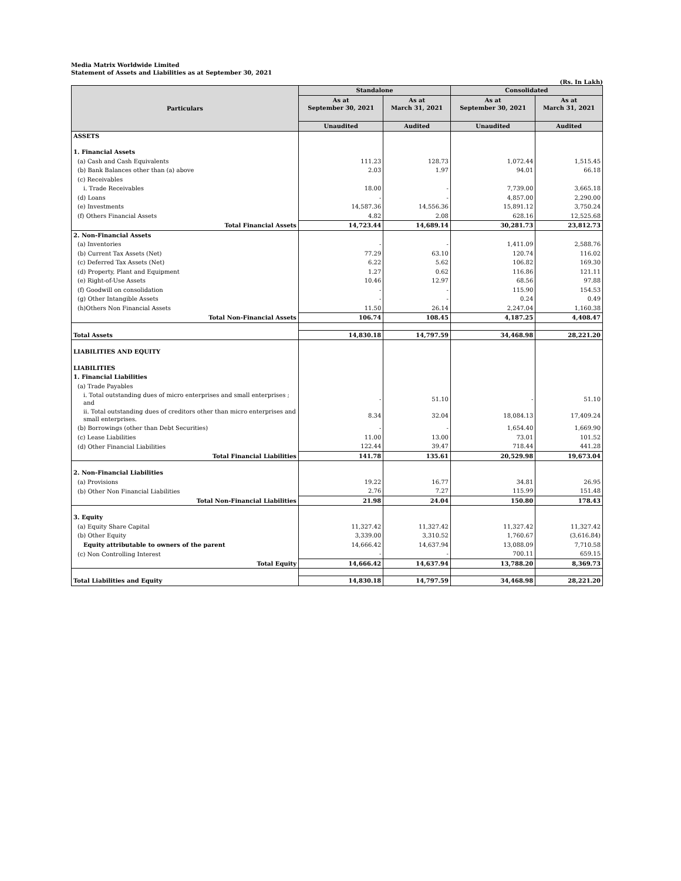Media Matrix Worldwide Limited
Statement of Assets and Liabilities as at September 30, 2021
(Rs. In Lakh)
| Particulars | Standalone | | Consolidated | |
| --- | --- | --- | --- | --- |
| | As at September 30, 2021 | As at March 31, 2021 | As at September 30, 2021 | As at March 31, 2021 |
| | Unaudited | Audited | Unaudited | Audited |
| ASSETS | | | | |
| 1. Financial Assets | | | | |
| (a) Cash and Cash Equivalents | 111.23 | 128.73 | 1,072.44 | 1,515.45 |
| (b) Bank Balances other than (a) above | 2.03 | 1.97 | 94.01 | 66.18 |
| (c) Receivables | | | | |
| i. Trade Receivables | 18.00 | - | 7,739.00 | 3,665.18 |
| (d) Loans | - | - | 4,857.00 | 2,290.00 |
| (e) Investments | 14,587.36 | 14,556.36 | 15,891.12 | 3,750.24 |
| (f) Others Financial Assets | 4.82 | 2.08 | 628.16 | 12,525.68 |
| Total Financial Assets | 14,723.44 | 14,689.14 | 30,281.73 | 23,812.73 |
| 2. Non-Financial Assets | | | | |
| (a) Inventories | - | - | 1,411.09 | 2,588.76 |
| (b) Current Tax Assets (Net) | 77.29 | 63.10 | 120.74 | 116.02 |
| (c) Deferred Tax Assets (Net) | 6.22 | 5.62 | 106.82 | 169.30 |
| (d) Property, Plant and Equipment | 1.27 | 0.62 | 116.86 | 121.11 |
| (e) Right-of-Use Assets | 10.46 | 12.97 | 68.56 | 97.88 |
| (f) Goodwill on consolidation | - | - | 115.90 | 154.53 |
| (g) Other Intangible Assets | - | - | 0.24 | 0.49 |
| (h)Others Non Financial Assets | 11.50 | 26.14 | 2,247.04 | 1,160.38 |
| Total Non-Financial Assets | 106.74 | 108.45 | 4,187.25 | 4,408.47 |
| Total Assets | 14,830.18 | 14,797.59 | 34,468.98 | 28,221.20 |
| LIABILITIES AND EQUITY | | | | |
| LIABILITIES | | | | |
| 1. Financial Liabilities | | | | |
| (a) Trade Payables | | | | |
| i. Total outstanding dues of micro enterprises and small enterprises ; and | - | 51.10 | - | 51.10 |
| ii. Total outstanding dues of creditors other than micro enterprises and small enterprises. | 8.34 | 32.04 | 18,084.13 | 17,409.24 |
| (b) Borrowings (other than Debt Securities) | - | - | 1,654.40 | 1,669.90 |
| (c) Lease Liabilities | 11.00 | 13.00 | 73.01 | 101.52 |
| (d) Other Financial Liabilities | 122.44 | 39.47 | 718.44 | 441.28 |
| Total Financial Liabilities | 141.78 | 135.61 | 20,529.98 | 19,673.04 |
| 2. Non-Financial Liabilities | | | | |
| (a) Provisions | 19.22 | 16.77 | 34.81 | 26.95 |
| (b) Other Non Financial Liabilities | 2.76 | 7.27 | 115.99 | 151.48 |
| Total Non-Financial Liabilities | 21.98 | 24.04 | 150.80 | 178.43 |
| 3. Equity | | | | |
| (a) Equity Share Capital | 11,327.42 | 11,327.42 | 11,327.42 | 11,327.42 |
| (b) Other Equity | 3,339.00 | 3,310.52 | 1,760.67 | (3,616.84) |
| Equity attributable to owners of the parent | 14,666.42 | 14,637.94 | 13,088.09 | 7,710.58 |
| (c) Non Controlling Interest | - | - | 700.11 | 659.15 |
| Total Equity | 14,666.42 | 14,637.94 | 13,788.20 | 8,369.73 |
| Total Liabilities and Equity | 14,830.18 | 14,797.59 | 34,468.98 | 28,221.20 |